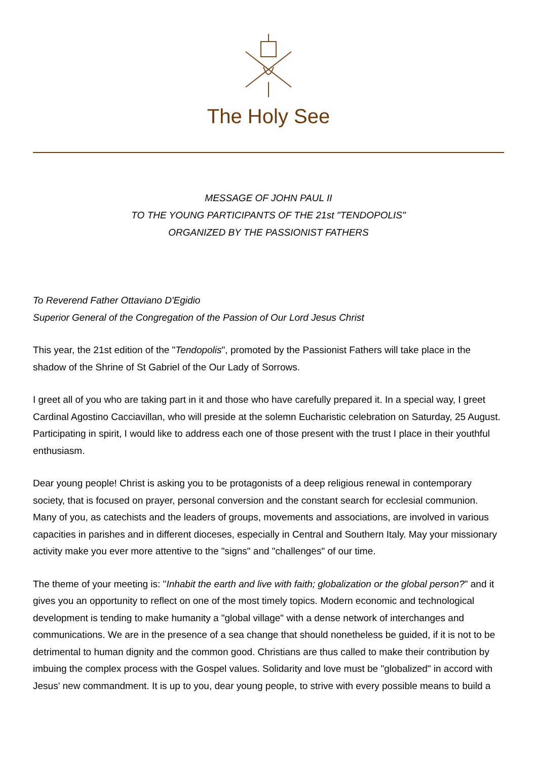The Holy See
MESSAGE OF JOHN PAUL II
TO THE YOUNG PARTICIPANTS OF THE 21st "TENDOPOLIS"
ORGANIZED BY THE PASSIONIST FATHERS
To Reverend Father Ottaviano D'Egidio
Superior General of the Congregation of the Passion of Our Lord Jesus Christ
This year, the 21st edition of the "Tendopolis", promoted by the Passionist Fathers will take place in the shadow of the Shrine of St Gabriel of the Our Lady of Sorrows.
I greet all of you who are taking part in it and those who have carefully prepared it. In a special way, I greet Cardinal Agostino Cacciavillan, who will preside at the solemn Eucharistic celebration on Saturday, 25 August. Participating in spirit, I would like to address each one of those present with the trust I place in their youthful enthusiasm.
Dear young people! Christ is asking you to be protagonists of a deep religious renewal in contemporary society, that is focused on prayer, personal conversion and the constant search for ecclesial communion. Many of you, as catechists and the leaders of groups, movements and associations, are involved in various capacities in parishes and in different dioceses, especially in Central and Southern Italy. May your missionary activity make you ever more attentive to the "signs" and "challenges" of our time.
The theme of your meeting is: "Inhabit the earth and live with faith; globalization or the global person?" and it gives you an opportunity to reflect on one of the most timely topics. Modern economic and technological development is tending to make humanity a "global village" with a dense network of interchanges and communications. We are in the presence of a sea change that should nonetheless be guided, if it is not to be detrimental to human dignity and the common good. Christians are thus called to make their contribution by imbuing the complex process with the Gospel values. Solidarity and love must be "globalized" in accord with Jesus' new commandment. It is up to you, dear young people, to strive with every possible means to build a